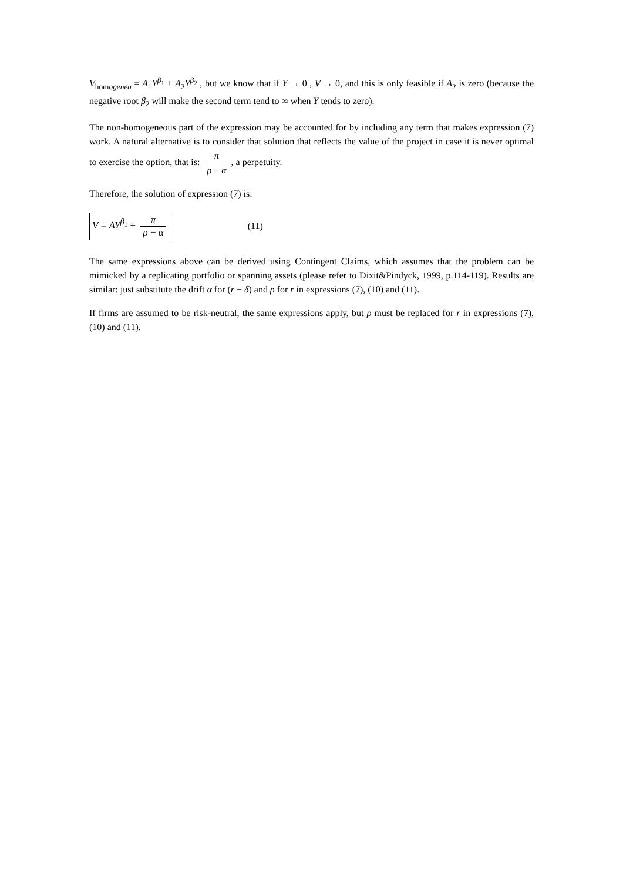V<sub>homogenea</sub> = A<sub>1</sub>Y<sup>β<sub>1</sub></sup> + A<sub>2</sub>Y<sup>β<sub>2</sub></sup> , but we know that if Y → 0 , V → 0, and this is only feasible if A<sub>2</sub> is zero (because the negative root β<sub>2</sub> will make the second term tend to ∞ when Y tends to zero).
The non-homogeneous part of the expression may be accounted for by including any term that makes expression (7) work. A natural alternative is to consider that solution that reflects the value of the project in case it is never optimal to exercise the option, that is: π ρ − α, a perpetuity.
Therefore, the solution of expression (7) is:
V = AY<sup>β<sub>1</sub></sup> + π ρ − α (11)
The same expressions above can be derived using Contingent Claims, which assumes that the problem can be mimicked by a replicating portfolio or spanning assets (please refer to Dixit&Pindyck, 1999, p.114-119). Results are similar: just substitute the drift α for (r − δ) and ρ for r in expressions (7), (10) and (11).
If firms are assumed to be risk-neutral, the same expressions apply, but ρ must be replaced for r in expressions (7), (10) and (11).